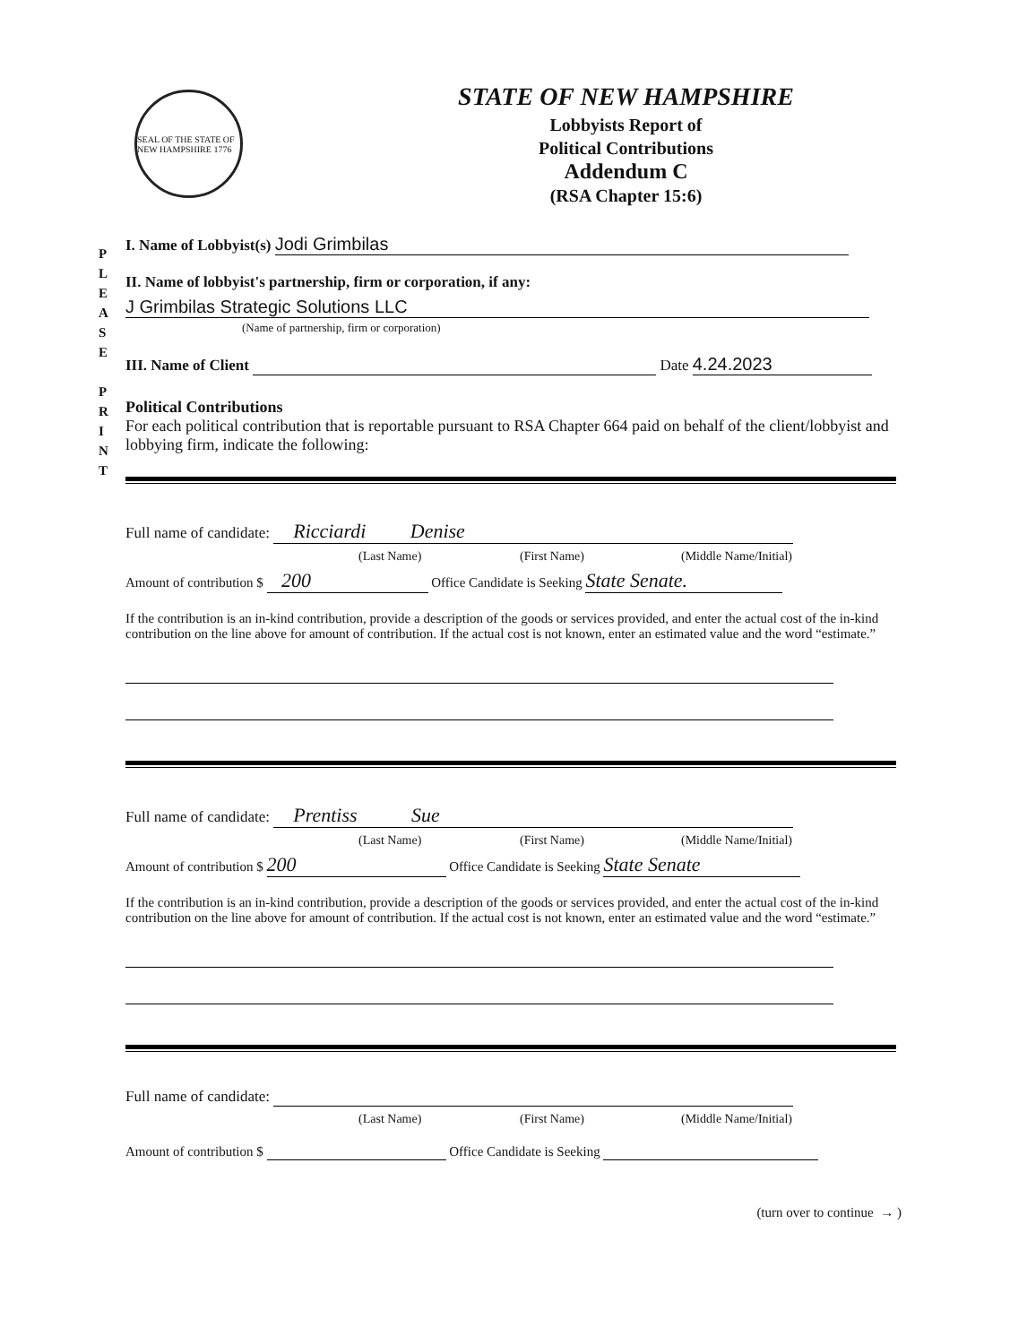SEAL OF THE STATE OF NEW HAMPSHIRE 1776
STATE OF NEW HAMPSHIRE
Lobbyists Report of
Political Contributions
Addendum C
(RSA Chapter 15:6)
P L E A S E
P R I N T
I. Name of Lobbyist(s) Jodi Grimbilas
II. Name of lobbyist's partnership, firm or corporation, if any:
J Grimbilas Strategic Solutions LLC
(Name of partnership, firm or corporation)
III. Name of Client Date 4.24.2023
Political Contributions
For each political contribution that is reportable pursuant to RSA Chapter 664 paid on behalf of the client/lobbyist and lobbying firm, indicate the following:
Full name of candidate: Ricciardi Denise
(Last Name) (First Name) (Middle Name/Initial)
Amount of contribution $ 200 Office Candidate is Seeking State Senate.
If the contribution is an in-kind contribution, provide a description of the goods or services provided, and enter the actual cost of the in-kind contribution on the line above for amount of contribution. If the actual cost is not known, enter an estimated value and the word “estimate.”
Full name of candidate: Prentiss Sue
(Last Name) (First Name) (Middle Name/Initial)
Amount of contribution $ 200 Office Candidate is Seeking State Senate
If the contribution is an in-kind contribution, provide a description of the goods or services provided, and enter the actual cost of the in-kind contribution on the line above for amount of contribution. If the actual cost is not known, enter an estimated value and the word “estimate.”
Full name of candidate:
(Last Name) (First Name) (Middle Name/Initial)
Amount of contribution $ Office Candidate is Seeking
(turn over to continue → )